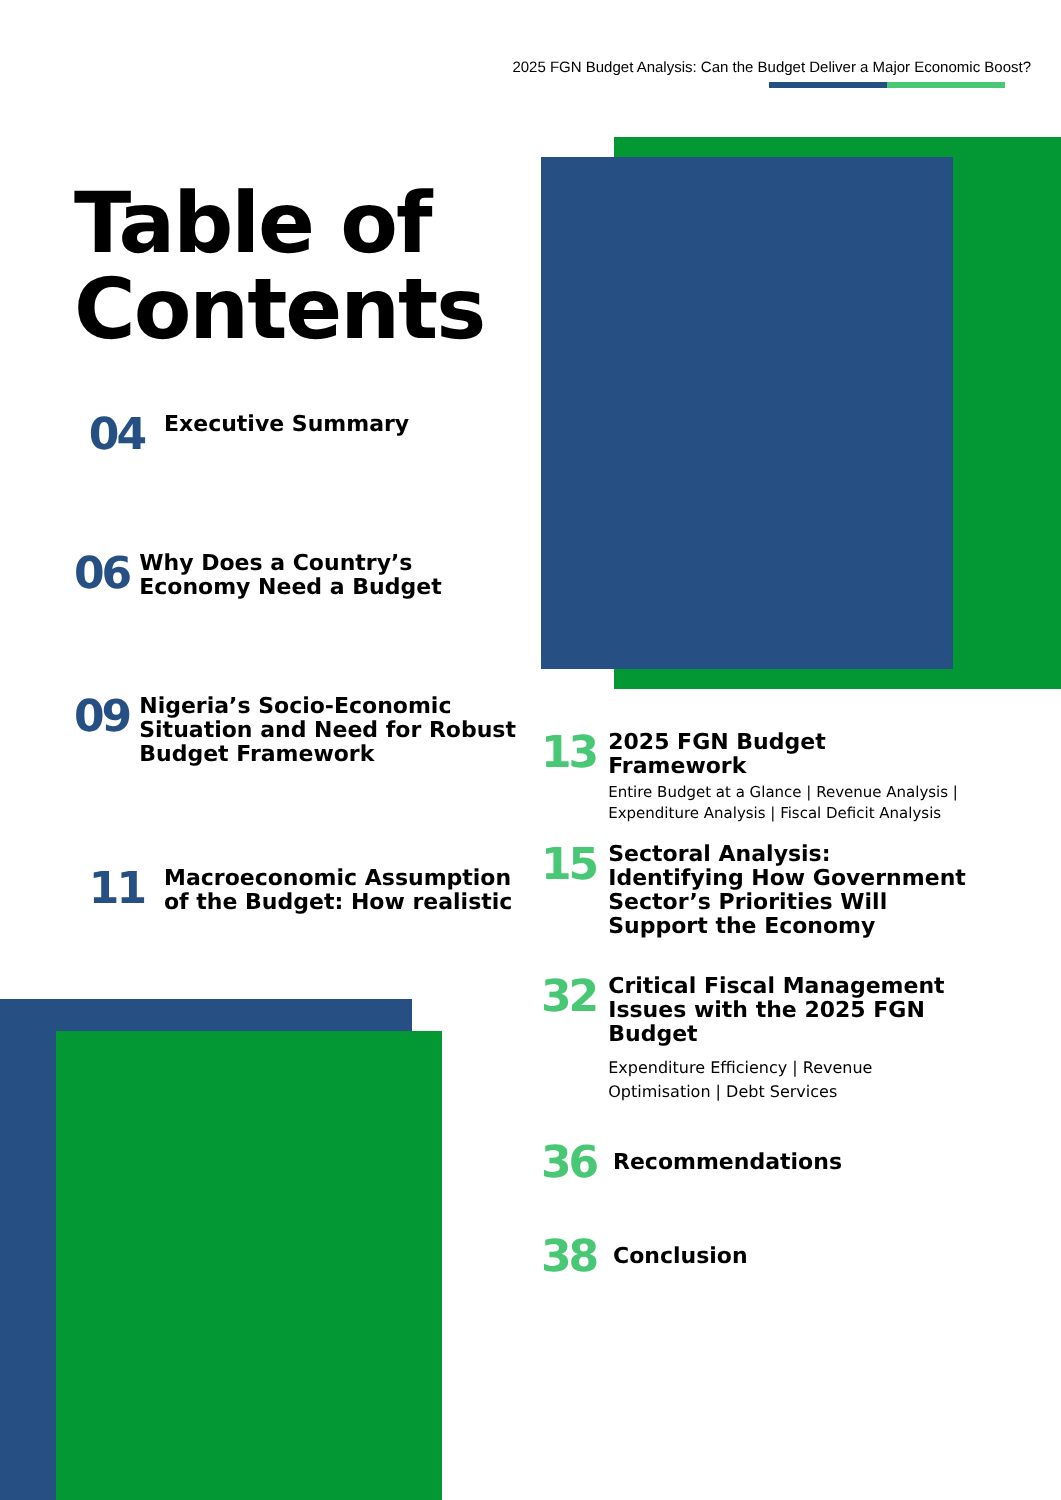2025 FGN Budget Analysis: Can the Budget Deliver a Major Economic Boost?
Table of Contents
04
Executive Summary
06
Why Does a Country’s Economy Need a Budget
09
Nigeria’s Socio-Economic Situation and Need for Robust Budget Framework
11
Macroeconomic Assumption of the Budget: How realistic
13
2025 FGN Budget Framework
Entire Budget at a Glance | Revenue Analysis | Expenditure Analysis | Fiscal Deficit Analysis
15
Sectoral Analysis: Identifying How Government Sector’s Priorities Will Support the Economy
32
Critical Fiscal Management Issues with the 2025 FGN Budget
Expenditure Efficiency | Revenue Optimisation | Debt Services
36
Recommendations
38
Conclusion